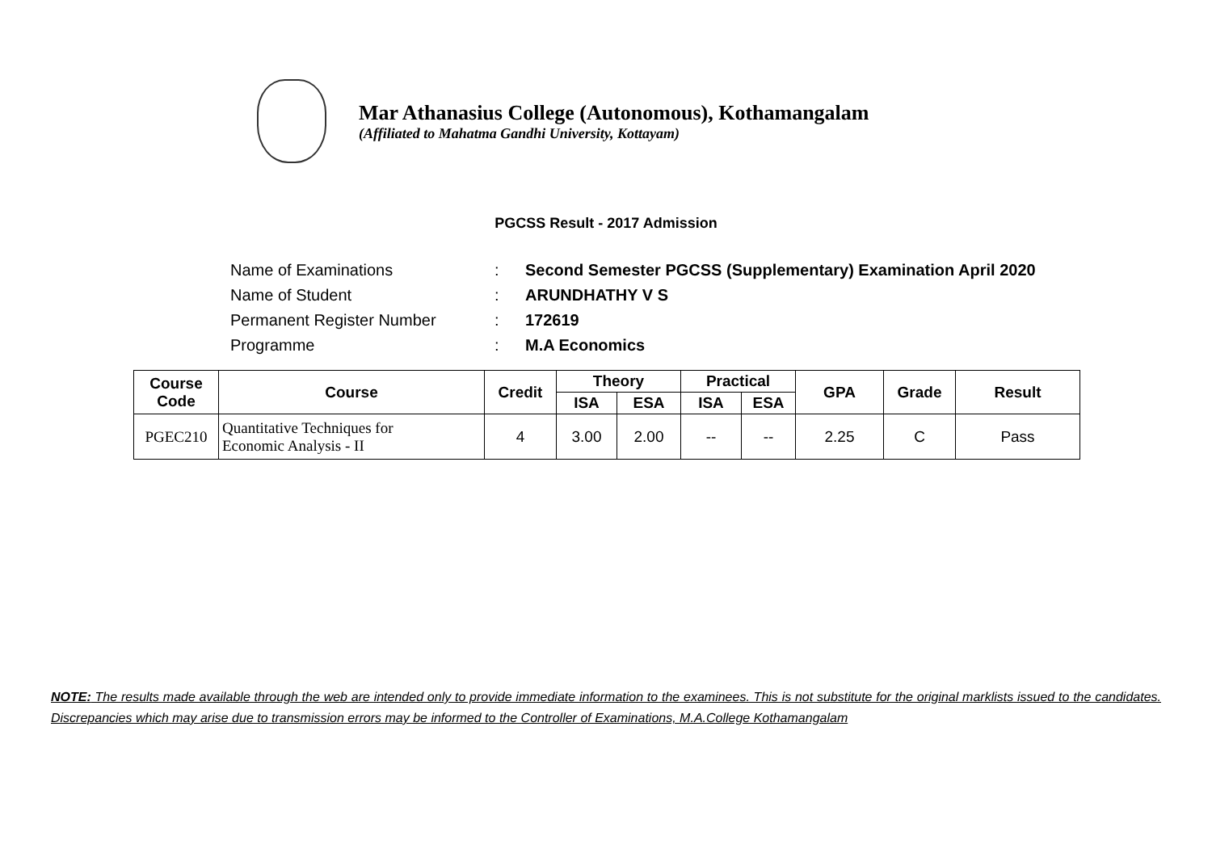Mar Athanasius College (Autonomous), Kothamangalam
(Affiliated to Mahatma Gandhi University, Kottayam)
PGCSS Result - 2017 Admission
| Name of Examinations | : | Second Semester PGCSS (Supplementary) Examination April 2020 |
| Name of Student | : | ARUNDHATHY V S |
| Permanent Register Number | : | 172619 |
| Programme | : | M.A Economics |
| Course Code | Course | Credit | Theory | | Practical | | GPA | Grade | Result |
| --- | --- | --- | --- | --- | --- | --- | --- | --- | --- |
| | | | ISA | ESA | ISA | ESA | | | |
| PGEC210 | Quantitative Techniques for Economic Analysis - II | 4 | 3.00 | 2.00 | -- | -- | 2.25 | C | Pass |
NOTE: The results made available through the web are intended only to provide immediate information to the examinees. This is not substitute for the original marklists issued to the candidates. Discrepancies which may arise due to transmission errors may be informed to the Controller of Examinations, M.A.College Kothamangalam